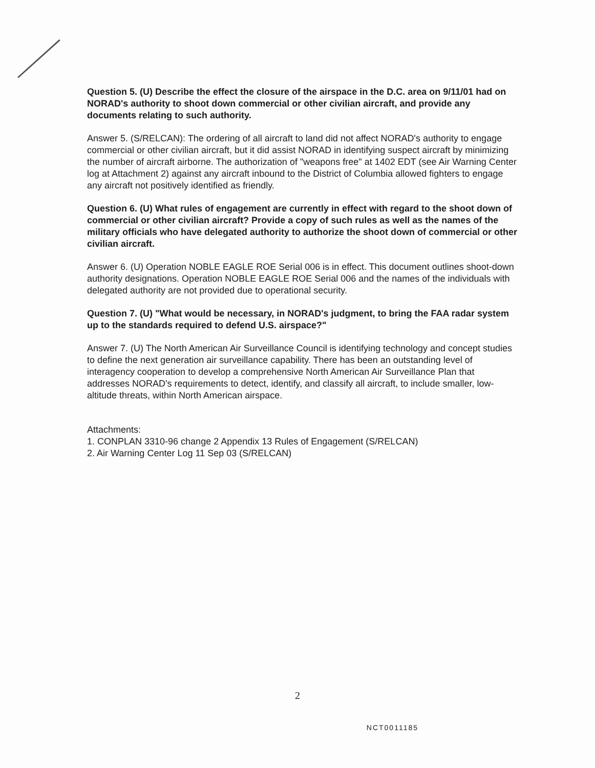Question 5. (U) Describe the effect the closure of the airspace in the D.C. area on 9/11/01 had on NORAD's authority to shoot down commercial or other civilian aircraft, and provide any documents relating to such authority.
Answer 5. (S/RELCAN): The ordering of all aircraft to land did not affect NORAD's authority to engage commercial or other civilian aircraft, but it did assist NORAD in identifying suspect aircraft by minimizing the number of aircraft airborne. The authorization of "weapons free" at 1402 EDT (see Air Warning Center log at Attachment 2) against any aircraft inbound to the District of Columbia allowed fighters to engage any aircraft not positively identified as friendly.
Question 6. (U) What rules of engagement are currently in effect with regard to the shoot down of commercial or other civilian aircraft? Provide a copy of such rules as well as the names of the military officials who have delegated authority to authorize the shoot down of commercial or other civilian aircraft.
Answer 6. (U) Operation NOBLE EAGLE ROE Serial 006 is in effect. This document outlines shoot-down authority designations. Operation NOBLE EAGLE ROE Serial 006 and the names of the individuals with delegated authority are not provided due to operational security.
Question 7. (U) "What would be necessary, in NORAD's judgment, to bring the FAA radar system up to the standards required to defend U.S. airspace?"
Answer 7. (U) The North American Air Surveillance Council is identifying technology and concept studies to define the next generation air surveillance capability. There has been an outstanding level of interagency cooperation to develop a comprehensive North American Air Surveillance Plan that addresses NORAD's requirements to detect, identify, and classify all aircraft, to include smaller, low-altitude threats, within North American airspace.
Attachments:
1. CONPLAN 3310-96 change 2 Appendix 13 Rules of Engagement (S/RELCAN)
2. Air Warning Center Log 11 Sep 03 (S/RELCAN)
2
NCT0011185